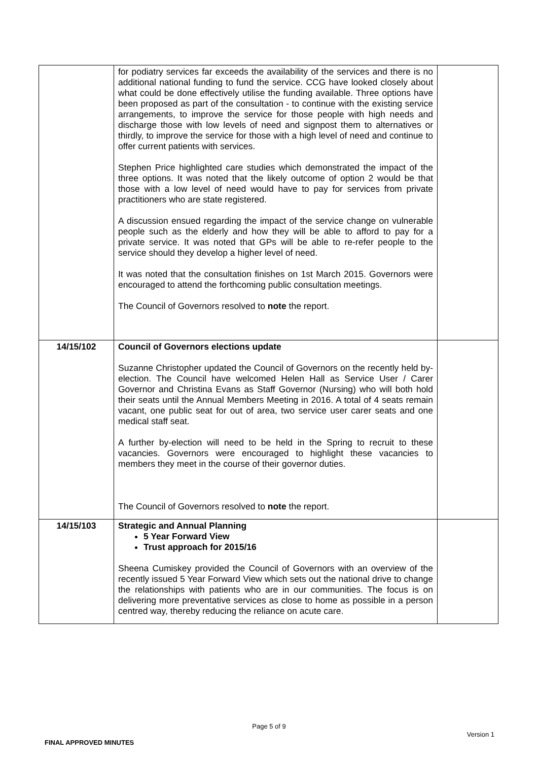| | for podiatry services far exceeds the availability of the services and there is no additional national funding to fund the service. CCG have looked closely about what could be done effectively utilise the funding available. Three options have been proposed as part of the consultation - to continue with the existing service arrangements, to improve the service for those people with high needs and discharge those with low levels of need and signpost them to alternatives or thirdly, to improve the service for those with a high level of need and continue to offer current patients with services. Stephen Price highlighted care studies which demonstrated the impact of the three options. It was noted that the likely outcome of option 2 would be that those with a low level of need would have to pay for services from private practitioners who are state registered. A discussion ensued regarding the impact of the service change on vulnerable people such as the elderly and how they will be able to afford to pay for a private service. It was noted that GPs will be able to re-refer people to the service should they develop a higher level of need. It was noted that the consultation finishes on 1st March 2015. Governors were encouraged to attend the forthcoming public consultation meetings. The Council of Governors resolved to note the report. | |
| 14/15/102 | Council of Governors elections update Suzanne Christopher updated the Council of Governors on the recently held by-election. The Council have welcomed Helen Hall as Service User / Carer Governor and Christina Evans as Staff Governor (Nursing) who will both hold their seats until the Annual Members Meeting in 2016. A total of 4 seats remain vacant, one public seat for out of area, two service user carer seats and one medical staff seat. A further by-election will need to be held in the Spring to recruit to these vacancies. Governors were encouraged to highlight these vacancies to members they meet in the course of their governor duties. The Council of Governors resolved to note the report. | |
| 14/15/103 | Strategic and Annual Planning 5 Year Forward View Trust approach for 2015/16 Sheena Cumiskey provided the Council of Governors with an overview of the recently issued 5 Year Forward View which sets out the national drive to change the relationships with patients who are in our communities. The focus is on delivering more preventative services as close to home as possible in a person centred way, thereby reducing the reliance on acute care. | |
Page 5 of 9
Version 1
FINAL APPROVED MINUTES